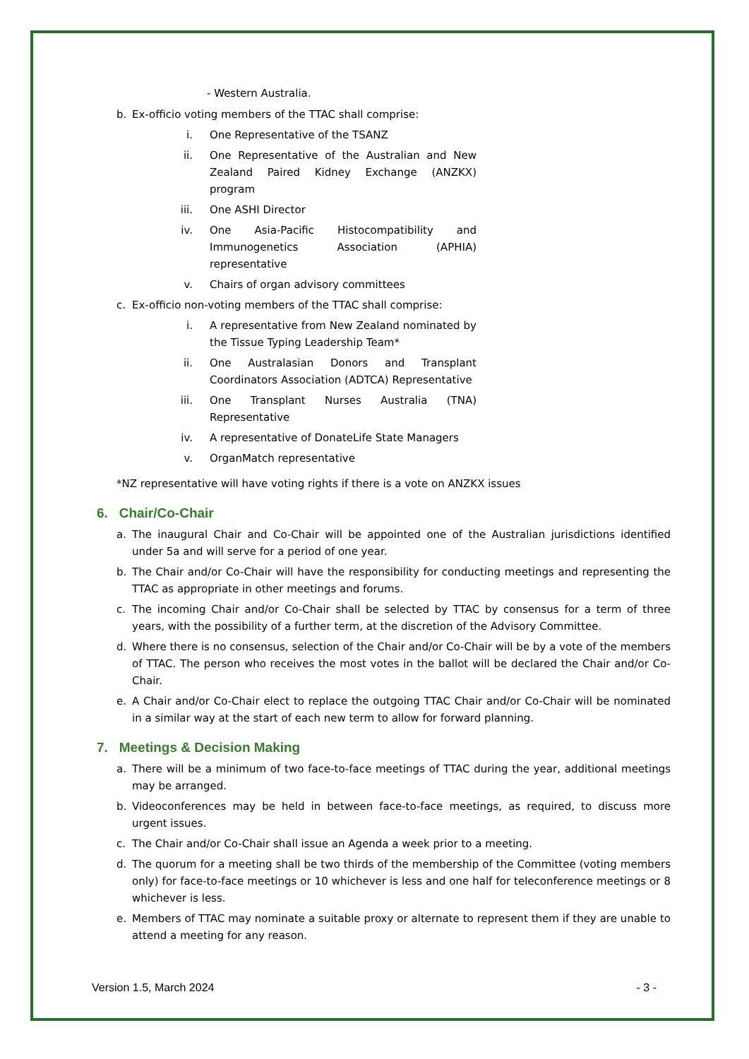- Western Australia.
b. Ex-officio voting members of the TTAC shall comprise:
i. One Representative of the TSANZ
ii. One Representative of the Australian and New Zealand Paired Kidney Exchange (ANZKX) program
iii. One ASHI Director
iv. One Asia-Pacific Histocompatibility and Immunogenetics Association (APHIA) representative
v. Chairs of organ advisory committees
c. Ex-officio non-voting members of the TTAC shall comprise:
i. A representative from New Zealand nominated by the Tissue Typing Leadership Team*
ii. One Australasian Donors and Transplant Coordinators Association (ADTCA) Representative
iii. One Transplant Nurses Australia (TNA) Representative
iv. A representative of DonateLife State Managers
v. OrganMatch representative
*NZ representative will have voting rights if there is a vote on ANZKX issues
6. Chair/Co-Chair
a. The inaugural Chair and Co-Chair will be appointed one of the Australian jurisdictions identified under 5a and will serve for a period of one year.
b. The Chair and/or Co-Chair will have the responsibility for conducting meetings and representing the TTAC as appropriate in other meetings and forums.
c. The incoming Chair and/or Co-Chair shall be selected by TTAC by consensus for a term of three years, with the possibility of a further term, at the discretion of the Advisory Committee.
d. Where there is no consensus, selection of the Chair and/or Co-Chair will be by a vote of the members of TTAC. The person who receives the most votes in the ballot will be declared the Chair and/or Co-Chair.
e. A Chair and/or Co-Chair elect to replace the outgoing TTAC Chair and/or Co-Chair will be nominated in a similar way at the start of each new term to allow for forward planning.
7. Meetings & Decision Making
a. There will be a minimum of two face-to-face meetings of TTAC during the year, additional meetings may be arranged.
b. Videoconferences may be held in between face-to-face meetings, as required, to discuss more urgent issues.
c. The Chair and/or Co-Chair shall issue an Agenda a week prior to a meeting.
d. The quorum for a meeting shall be two thirds of the membership of the Committee (voting members only) for face-to-face meetings or 10 whichever is less and one half for teleconference meetings or 8 whichever is less.
e. Members of TTAC may nominate a suitable proxy or alternate to represent them if they are unable to attend a meeting for any reason.
Version 1.5, March 2024 - 3 -